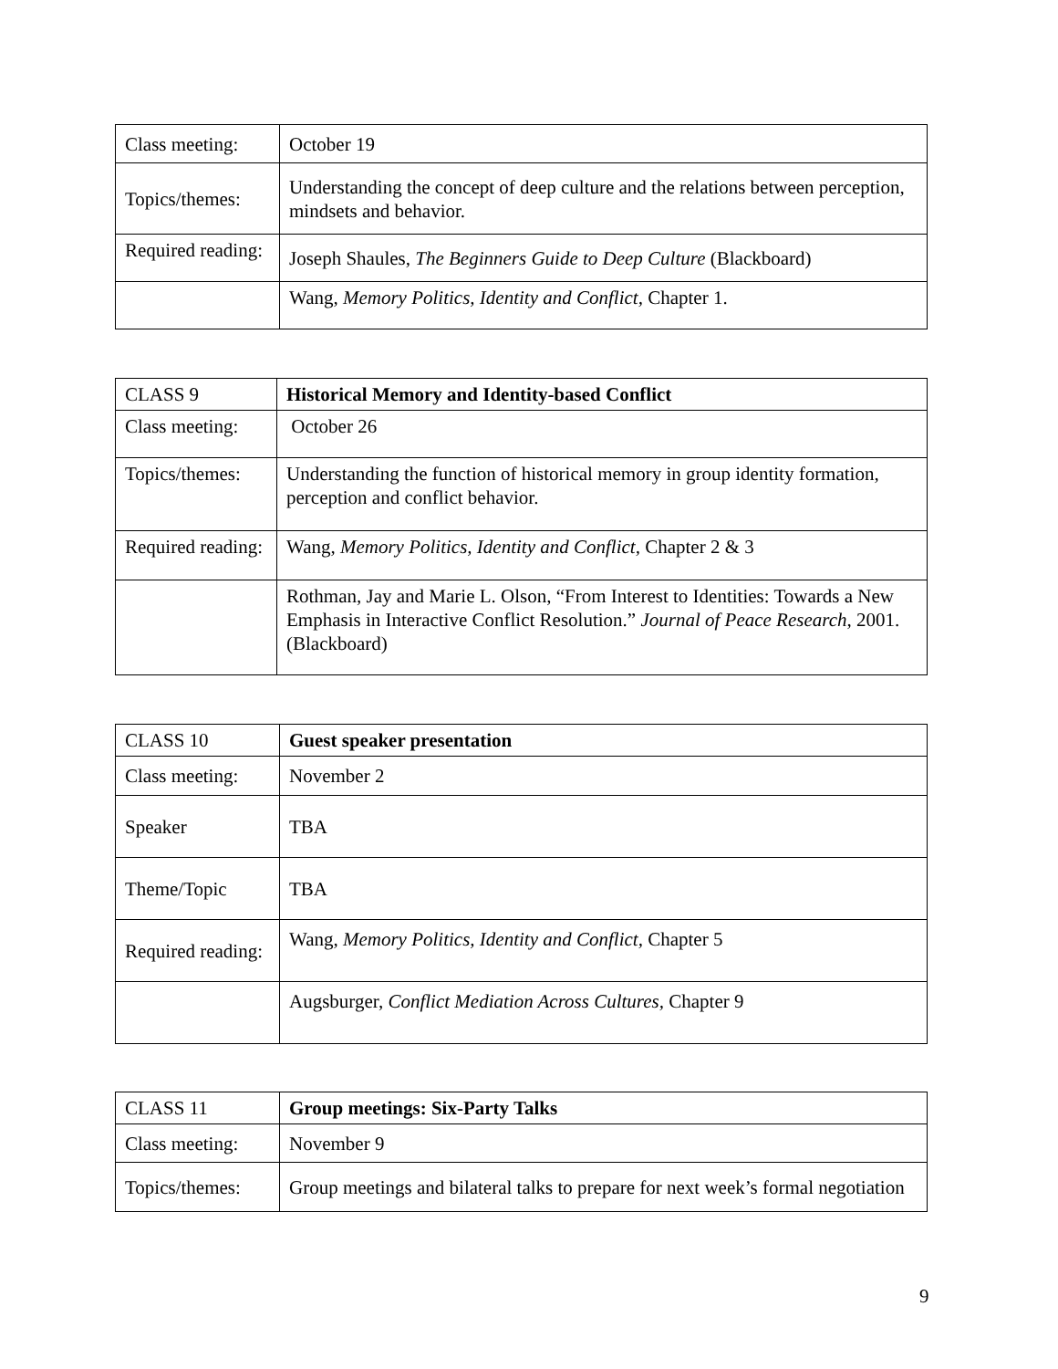| Class meeting: | October 19 |
| Topics/themes: | Understanding the concept of deep culture and the relations between perception, mindsets and behavior. |
| Required reading: | Joseph Shaules, The Beginners Guide to Deep Culture (Blackboard) |
| | Wang, Memory Politics, Identity and Conflict, Chapter 1. |
| CLASS 9 | Historical Memory and Identity-based Conflict |
| Class meeting: | October 26 |
| Topics/themes: | Understanding the function of historical memory in group identity formation, perception and conflict behavior. |
| Required reading: | Wang, Memory Politics, Identity and Conflict, Chapter 2 & 3 |
| | Rothman, Jay and Marie L. Olson, “From Interest to Identities: Towards a New Emphasis in Interactive Conflict Resolution.” Journal of Peace Research , 2001. (Blackboard) |
| CLASS 10 | Guest speaker presentation |
| Class meeting: | November 2 |
| Speaker | TBA |
| Theme/Topic | TBA |
| Required reading: | Wang, Memory Politics, Identity and Conflict, Chapter 5 |
| | Augsburger, Conflict Mediation Across Cultures, Chapter 9 |
| CLASS 11 | Group meetings: Six-Party Talks |
| Class meeting: | November 9 |
| Topics/themes: | Group meetings and bilateral talks to prepare for next week’s formal negotiation |
9